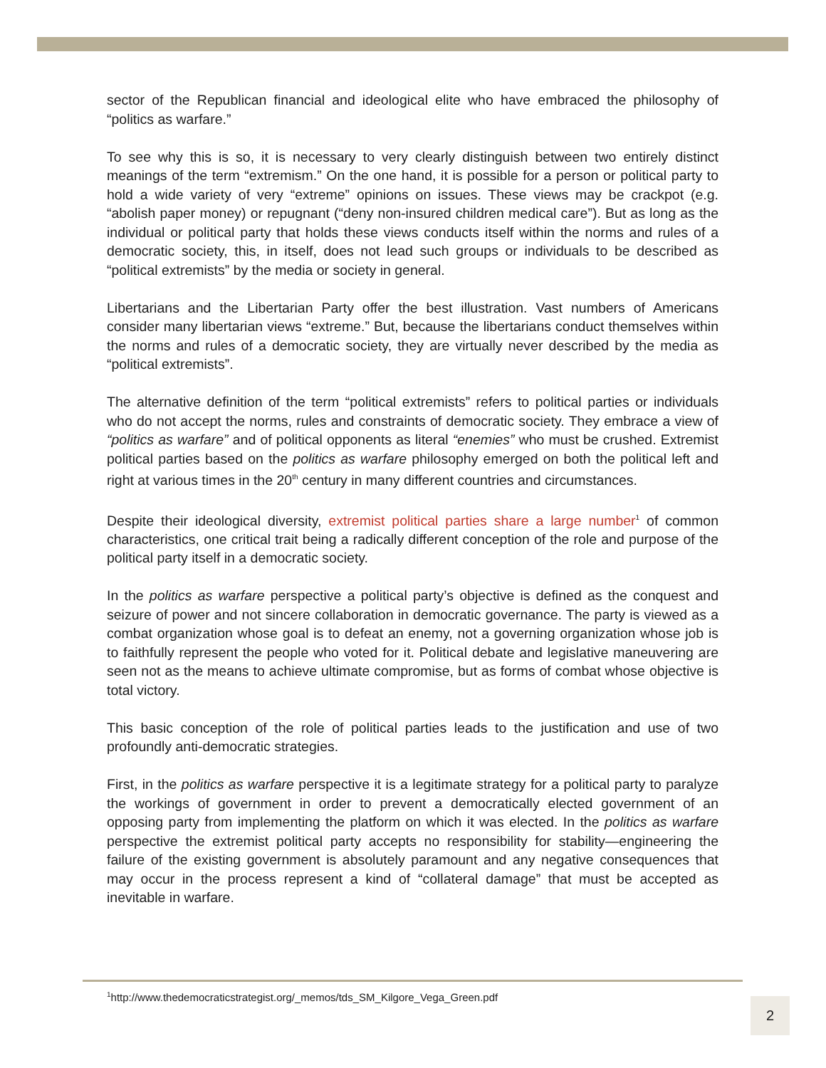sector of the Republican financial and ideological elite who have embraced the philosophy of “politics as warfare.”
To see why this is so, it is necessary to very clearly distinguish between two entirely distinct meanings of the term “extremism.” On the one hand, it is possible for a person or political party to hold a wide variety of very “extreme” opinions on issues. These views may be crackpot (e.g. “abolish paper money) or repugnant (“deny non-insured children medical care”). But as long as the individual or political party that holds these views conducts itself within the norms and rules of a democratic society, this, in itself, does not lead such groups or individuals to be described as “political extremists” by the media or society in general.
Libertarians and the Libertarian Party offer the best illustration. Vast numbers of Americans consider many libertarian views “extreme.” But, because the libertarians conduct themselves within the norms and rules of a democratic society, they are virtually never described by the media as “political extremists”.
The alternative definition of the term “political extremists” refers to political parties or individuals who do not accept the norms, rules and constraints of democratic society. They embrace a view of “politics as warfare” and of political opponents as literal “enemies” who must be crushed. Extremist political parties based on the politics as warfare philosophy emerged on both the political left and right at various times in the 20<sup>th</sup> century in many different countries and circumstances.
Despite their ideological diversity, extremist political parties share a large number<sup>1</sup> of common characteristics, one critical trait being a radically different conception of the role and purpose of the political party itself in a democratic society.
In the politics as warfare perspective a political party’s objective is defined as the conquest and seizure of power and not sincere collaboration in democratic governance. The party is viewed as a combat organization whose goal is to defeat an enemy, not a governing organization whose job is to faithfully represent the people who voted for it. Political debate and legislative maneuvering are seen not as the means to achieve ultimate compromise, but as forms of combat whose objective is total victory.
This basic conception of the role of political parties leads to the justification and use of two profoundly anti-democratic strategies.
First, in the politics as warfare perspective it is a legitimate strategy for a political party to paralyze the workings of government in order to prevent a democratically elected government of an opposing party from implementing the platform on which it was elected. In the politics as warfare perspective the extremist political party accepts no responsibility for stability—engineering the failure of the existing government is absolutely paramount and any negative consequences that may occur in the process represent a kind of “collateral damage” that must be accepted as inevitable in warfare.
<sup>1</sup> http://www.thedemocraticstrategist.org/_memos/tds_SM_Kilgore_Vega_Green.pdf
2